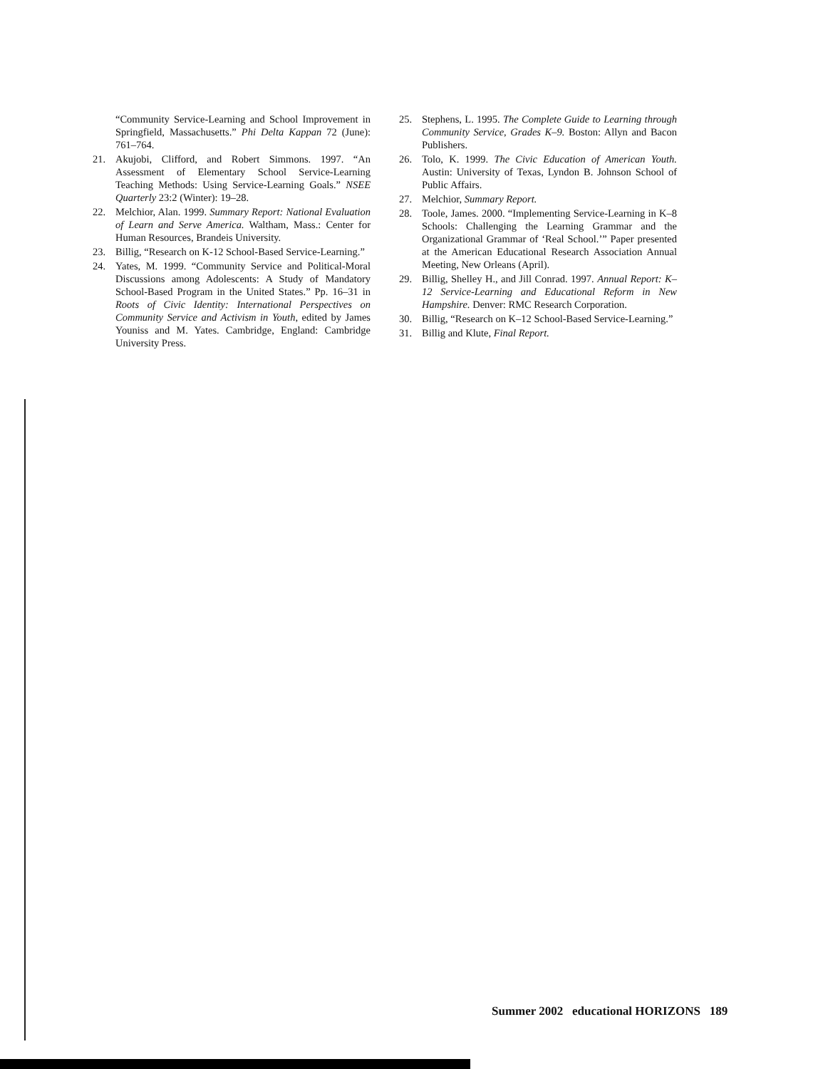“Community Service-Learning and School Improvement in Springfield, Massachusetts.” Phi Delta Kappan 72 (June): 761–764.
21. Akujobi, Clifford, and Robert Simmons. 1997. “An Assessment of Elementary School Service-Learning Teaching Methods: Using Service-Learning Goals.” NSEE Quarterly 23:2 (Winter): 19–28.
22. Melchior, Alan. 1999. Summary Report: National Evaluation of Learn and Serve America. Waltham, Mass.: Center for Human Resources, Brandeis University.
23. Billig, “Research on K-12 School-Based Service-Learning.”
24. Yates, M. 1999. “Community Service and Political-Moral Discussions among Adolescents: A Study of Mandatory School-Based Program in the United States.” Pp. 16–31 in Roots of Civic Identity: International Perspectives on Community Service and Activism in Youth, edited by James Youniss and M. Yates. Cambridge, England: Cambridge University Press.
25. Stephens, L. 1995. The Complete Guide to Learning through Community Service, Grades K–9. Boston: Allyn and Bacon Publishers.
26. Tolo, K. 1999. The Civic Education of American Youth. Austin: University of Texas, Lyndon B. Johnson School of Public Affairs.
27. Melchior, Summary Report.
28. Toole, James. 2000. “Implementing Service-Learning in K–8 Schools: Challenging the Learning Grammar and the Organizational Grammar of ‘Real School.’” Paper presented at the American Educational Research Association Annual Meeting, New Orleans (April).
29. Billig, Shelley H., and Jill Conrad. 1997. Annual Report: K–12 Service-Learning and Educational Reform in New Hampshire. Denver: RMC Research Corporation.
30. Billig, “Research on K–12 School-Based Service-Learning.”
31. Billig and Klute, Final Report.
Summer 2002 educational HORIZONS 189